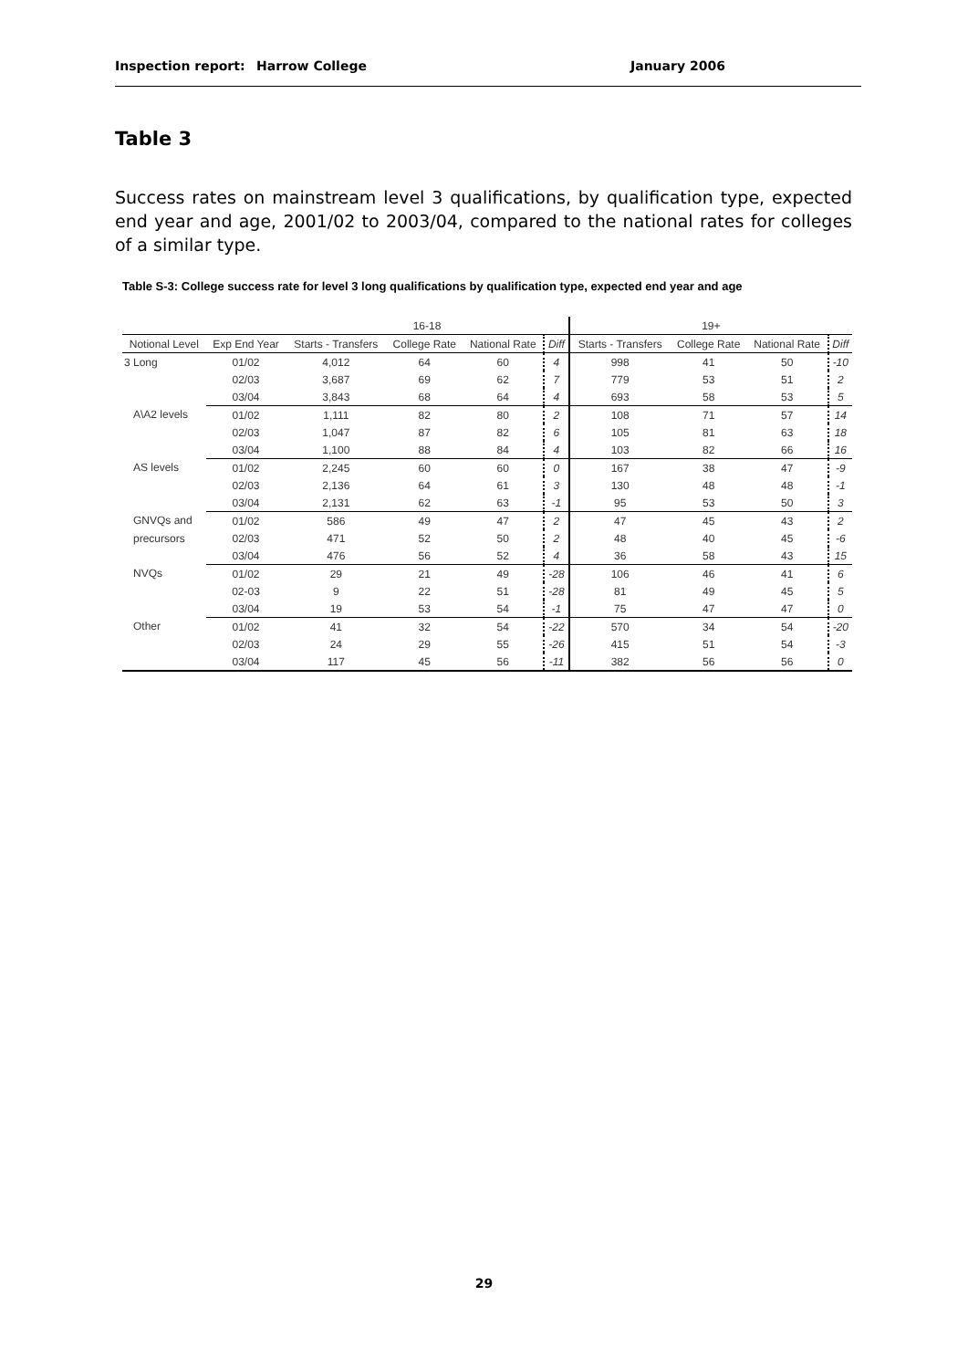Inspection report: Harrow College January 2006
Table 3
Success rates on mainstream level 3 qualifications, by qualification type, expected end year and age, 2001/02 to 2003/04, compared to the national rates for colleges of a similar type.
Table S-3: College success rate for level 3 long qualifications by qualification type, expected end year and age
| | | 16-18 | | | | 19+ | | | |
| --- | --- | --- | --- | --- | --- | --- | --- | --- | --- |
| Notional Level | Exp End Year | Starts - Transfers | College Rate | National Rate | Diff | Starts - Transfers | College Rate | National Rate | Diff |
| 3 Long | 01/02 | 4,012 | 64 | 60 | 4 | 998 | 41 | 50 | -10 |
| | 02/03 | 3,687 | 69 | 62 | 7 | 779 | 53 | 51 | 2 |
| | 03/04 | 3,843 | 68 | 64 | 4 | 693 | 58 | 53 | 5 |
| A\A2 levels | 01/02 | 1,111 | 82 | 80 | 2 | 108 | 71 | 57 | 14 |
| | 02/03 | 1,047 | 87 | 82 | 6 | 105 | 81 | 63 | 18 |
| | 03/04 | 1,100 | 88 | 84 | 4 | 103 | 82 | 66 | 16 |
| AS levels | 01/02 | 2,245 | 60 | 60 | 0 | 167 | 38 | 47 | -9 |
| | 02/03 | 2,136 | 64 | 61 | 3 | 130 | 48 | 48 | -1 |
| | 03/04 | 2,131 | 62 | 63 | -1 | 95 | 53 | 50 | 3 |
| GNVQs and | 01/02 | 586 | 49 | 47 | 2 | 47 | 45 | 43 | 2 |
| precursors | 02/03 | 471 | 52 | 50 | 2 | 48 | 40 | 45 | -6 |
| | 03/04 | 476 | 56 | 52 | 4 | 36 | 58 | 43 | 15 |
| NVQs | 01/02 | 29 | 21 | 49 | -28 | 106 | 46 | 41 | 6 |
| | 02-03 | 9 | 22 | 51 | -28 | 81 | 49 | 45 | 5 |
| | 03/04 | 19 | 53 | 54 | -1 | 75 | 47 | 47 | 0 |
| Other | 01/02 | 41 | 32 | 54 | -22 | 570 | 34 | 54 | -20 |
| | 02/03 | 24 | 29 | 55 | -26 | 415 | 51 | 54 | -3 |
| | 03/04 | 117 | 45 | 56 | -11 | 382 | 56 | 56 | 0 |
29